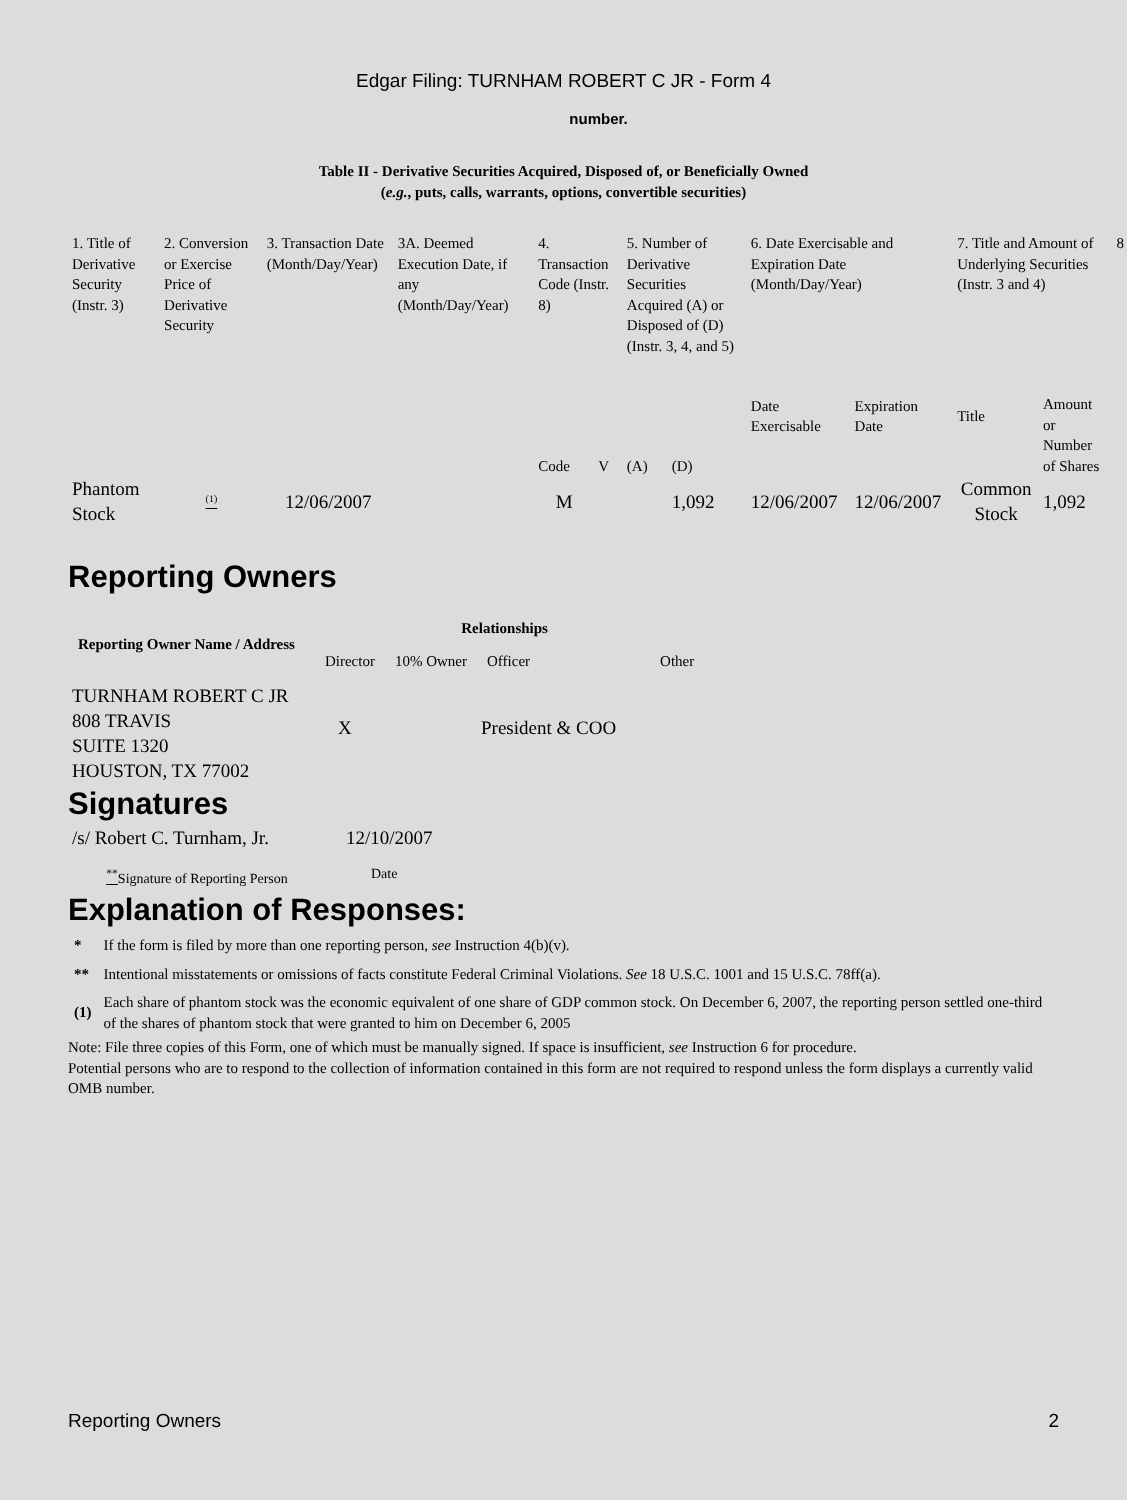Edgar Filing: TURNHAM ROBERT C JR - Form 4
number.
Table II - Derivative Securities Acquired, Disposed of, or Beneficially Owned
(e.g., puts, calls, warrants, options, convertible securities)
| 1. Title of Derivative Security (Instr. 3) | 2. Conversion or Exercise Price of Derivative Security | 3. Transaction Date (Month/Day/Year) | 3A. Deemed Execution Date, if any (Month/Day/Year) | 4. Transaction Code (Instr. 8) | | 5. Number of Derivative Securities Acquired (A) or Disposed of (D) (Instr. 3, 4, and 5) | | 6. Date Exercisable and Expiration Date (Month/Day/Year) | | 7. Title and Amount of Underlying Securities (Instr. 3 and 4) | | 8 |
| --- | --- | --- | --- | --- | --- | --- | --- | --- | --- | --- | --- | --- |
| | | | | Code | V | (A) | (D) | Date Exercisable | Expiration Date | Title | Amount or Number of Shares | |
| Phantom Stock | <sup>(1)</sup> | 12/06/2007 | | M | | | 1,092 | 12/06/2007 | 12/06/2007 | Common Stock | 1,092 | |
Reporting Owners
| Reporting Owner Name / Address | Relationships | | | |
| --- | --- | --- | --- | --- |
| | Director | 10% Owner | Officer | Other |
| TURNHAM ROBERT C JR 808 TRAVIS SUITE 1320 HOUSTON, TX 77002 | X | | President & COO | |
Signatures
| /s/ Robert C. Turnham, Jr. | 12/10/2007 |
| <sup>**</sup> Signature of Reporting Person | Date |
Explanation of Responses:
| * | If the form is filed by more than one reporting person, see Instruction 4(b)(v). |
| ** | Intentional misstatements or omissions of facts constitute Federal Criminal Violations. See 18 U.S.C. 1001 and 15 U.S.C. 78ff(a). |
| (1) | Each share of phantom stock was the economic equivalent of one share of GDP common stock. On December 6, 2007, the reporting person settled one-third of the shares of phantom stock that were granted to him on December 6, 2005 |
Note: File three copies of this Form, one of which must be manually signed. If space is insufficient, see Instruction 6 for procedure.
Potential persons who are to respond to the collection of information contained in this form are not required to respond unless the form displays a currently valid OMB number.
Reporting Owners 2